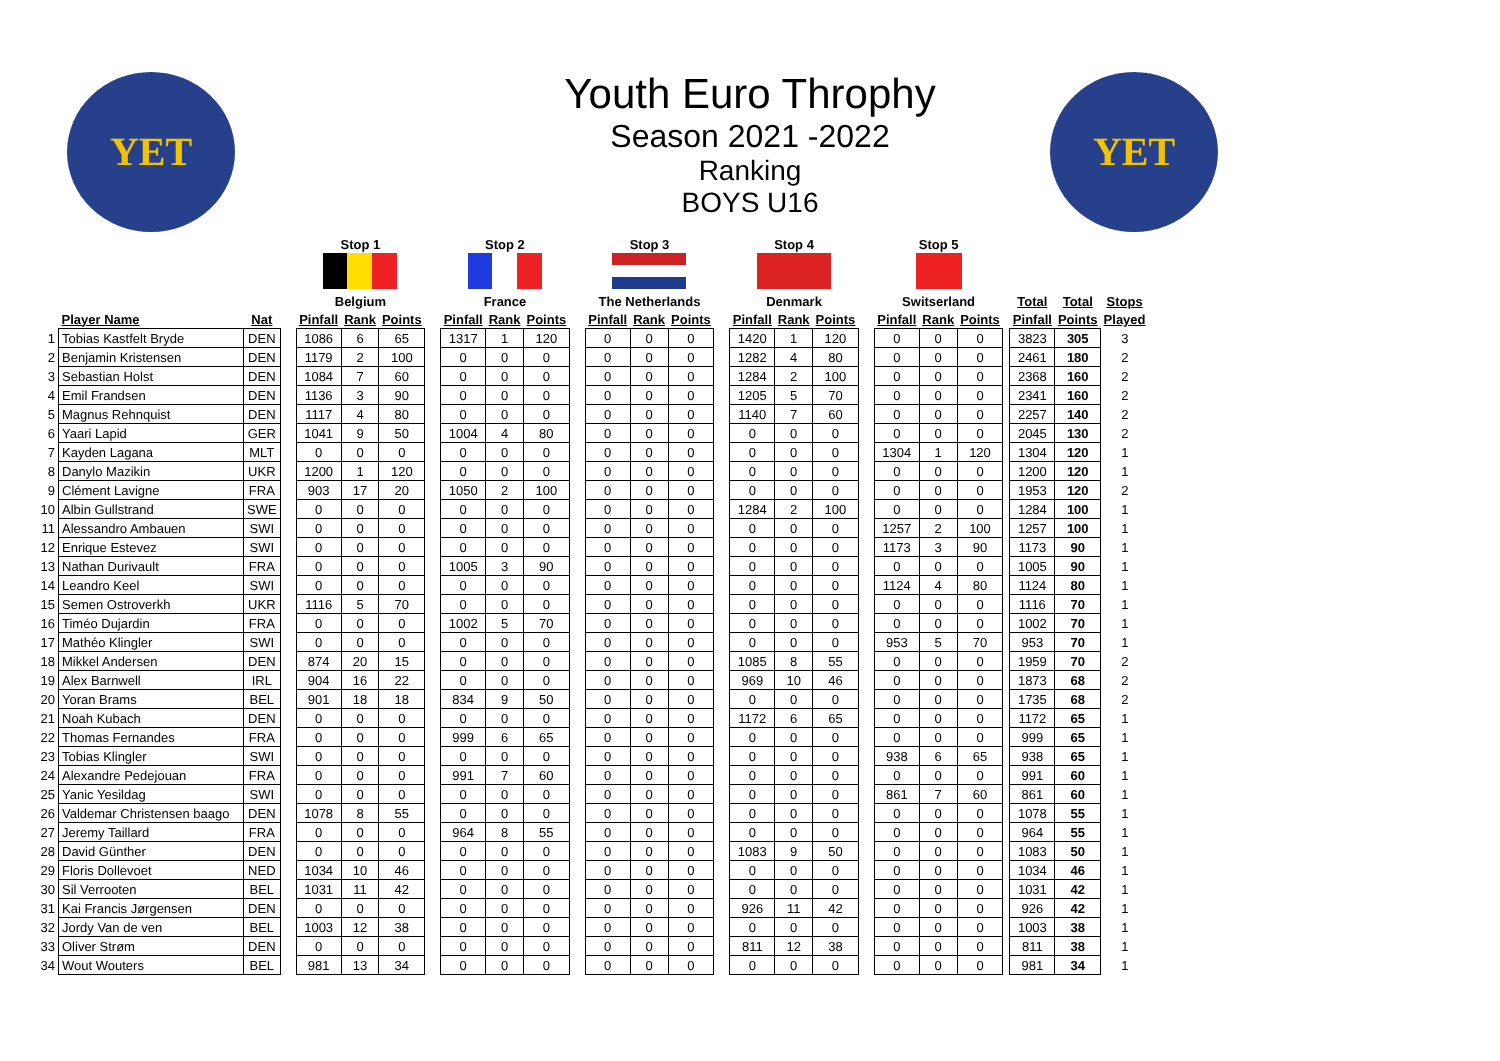YET YET
Youth Euro Throphy
Season 2021 -2022
Ranking
BOYS U16
| | | | | Stop 1 | | | | Stop 2 | | | | Stop 3 | | | | Stop 4 | | | | Stop 5 | | | | | | |
| | | | | Belgium | | | | France | | | | The Netherlands | | | | Denmark | | | | Switserland | | | | Total | Total | Stops |
| | Player Name | Nat | | Pinfall | Rank | Points | | Pinfall | Rank | Points | | Pinfall | Rank | Points | | Pinfall | Rank | Points | | Pinfall | Rank | Points | | Pinfall | Points | Played |
| 1 | Tobias Kastfelt Bryde | DEN | | 1086 | 6 | 65 | | 1317 | 1 | 120 | | 0 | 0 | 0 | | 1420 | 1 | 120 | | 0 | 0 | 0 | | 3823 | 305 | 3 |
| 2 | Benjamin Kristensen | DEN | | 1179 | 2 | 100 | | 0 | 0 | 0 | | 0 | 0 | 0 | | 1282 | 4 | 80 | | 0 | 0 | 0 | | 2461 | 180 | 2 |
| 3 | Sebastian Holst | DEN | | 1084 | 7 | 60 | | 0 | 0 | 0 | | 0 | 0 | 0 | | 1284 | 2 | 100 | | 0 | 0 | 0 | | 2368 | 160 | 2 |
| 4 | Emil Frandsen | DEN | | 1136 | 3 | 90 | | 0 | 0 | 0 | | 0 | 0 | 0 | | 1205 | 5 | 70 | | 0 | 0 | 0 | | 2341 | 160 | 2 |
| 5 | Magnus Rehnquist | DEN | | 1117 | 4 | 80 | | 0 | 0 | 0 | | 0 | 0 | 0 | | 1140 | 7 | 60 | | 0 | 0 | 0 | | 2257 | 140 | 2 |
| 6 | Yaari Lapid | GER | | 1041 | 9 | 50 | | 1004 | 4 | 80 | | 0 | 0 | 0 | | 0 | 0 | 0 | | 0 | 0 | 0 | | 2045 | 130 | 2 |
| 7 | Kayden Lagana | MLT | | 0 | 0 | 0 | | 0 | 0 | 0 | | 0 | 0 | 0 | | 0 | 0 | 0 | | 1304 | 1 | 120 | | 1304 | 120 | 1 |
| 8 | Danylo Mazikin | UKR | | 1200 | 1 | 120 | | 0 | 0 | 0 | | 0 | 0 | 0 | | 0 | 0 | 0 | | 0 | 0 | 0 | | 1200 | 120 | 1 |
| 9 | Clément Lavigne | FRA | | 903 | 17 | 20 | | 1050 | 2 | 100 | | 0 | 0 | 0 | | 0 | 0 | 0 | | 0 | 0 | 0 | | 1953 | 120 | 2 |
| 10 | Albin Gullstrand | SWE | | 0 | 0 | 0 | | 0 | 0 | 0 | | 0 | 0 | 0 | | 1284 | 2 | 100 | | 0 | 0 | 0 | | 1284 | 100 | 1 |
| 11 | Alessandro Ambauen | SWI | | 0 | 0 | 0 | | 0 | 0 | 0 | | 0 | 0 | 0 | | 0 | 0 | 0 | | 1257 | 2 | 100 | | 1257 | 100 | 1 |
| 12 | Enrique Estevez | SWI | | 0 | 0 | 0 | | 0 | 0 | 0 | | 0 | 0 | 0 | | 0 | 0 | 0 | | 1173 | 3 | 90 | | 1173 | 90 | 1 |
| 13 | Nathan Durivault | FRA | | 0 | 0 | 0 | | 1005 | 3 | 90 | | 0 | 0 | 0 | | 0 | 0 | 0 | | 0 | 0 | 0 | | 1005 | 90 | 1 |
| 14 | Leandro Keel | SWI | | 0 | 0 | 0 | | 0 | 0 | 0 | | 0 | 0 | 0 | | 0 | 0 | 0 | | 1124 | 4 | 80 | | 1124 | 80 | 1 |
| 15 | Semen Ostroverkh | UKR | | 1116 | 5 | 70 | | 0 | 0 | 0 | | 0 | 0 | 0 | | 0 | 0 | 0 | | 0 | 0 | 0 | | 1116 | 70 | 1 |
| 16 | Timéo Dujardin | FRA | | 0 | 0 | 0 | | 1002 | 5 | 70 | | 0 | 0 | 0 | | 0 | 0 | 0 | | 0 | 0 | 0 | | 1002 | 70 | 1 |
| 17 | Mathéo Klingler | SWI | | 0 | 0 | 0 | | 0 | 0 | 0 | | 0 | 0 | 0 | | 0 | 0 | 0 | | 953 | 5 | 70 | | 953 | 70 | 1 |
| 18 | Mikkel Andersen | DEN | | 874 | 20 | 15 | | 0 | 0 | 0 | | 0 | 0 | 0 | | 1085 | 8 | 55 | | 0 | 0 | 0 | | 1959 | 70 | 2 |
| 19 | Alex Barnwell | IRL | | 904 | 16 | 22 | | 0 | 0 | 0 | | 0 | 0 | 0 | | 969 | 10 | 46 | | 0 | 0 | 0 | | 1873 | 68 | 2 |
| 20 | Yoran Brams | BEL | | 901 | 18 | 18 | | 834 | 9 | 50 | | 0 | 0 | 0 | | 0 | 0 | 0 | | 0 | 0 | 0 | | 1735 | 68 | 2 |
| 21 | Noah Kubach | DEN | | 0 | 0 | 0 | | 0 | 0 | 0 | | 0 | 0 | 0 | | 1172 | 6 | 65 | | 0 | 0 | 0 | | 1172 | 65 | 1 |
| 22 | Thomas Fernandes | FRA | | 0 | 0 | 0 | | 999 | 6 | 65 | | 0 | 0 | 0 | | 0 | 0 | 0 | | 0 | 0 | 0 | | 999 | 65 | 1 |
| 23 | Tobias Klingler | SWI | | 0 | 0 | 0 | | 0 | 0 | 0 | | 0 | 0 | 0 | | 0 | 0 | 0 | | 938 | 6 | 65 | | 938 | 65 | 1 |
| 24 | Alexandre Pedejouan | FRA | | 0 | 0 | 0 | | 991 | 7 | 60 | | 0 | 0 | 0 | | 0 | 0 | 0 | | 0 | 0 | 0 | | 991 | 60 | 1 |
| 25 | Yanic Yesildag | SWI | | 0 | 0 | 0 | | 0 | 0 | 0 | | 0 | 0 | 0 | | 0 | 0 | 0 | | 861 | 7 | 60 | | 861 | 60 | 1 |
| 26 | Valdemar Christensen baago | DEN | | 1078 | 8 | 55 | | 0 | 0 | 0 | | 0 | 0 | 0 | | 0 | 0 | 0 | | 0 | 0 | 0 | | 1078 | 55 | 1 |
| 27 | Jeremy Taillard | FRA | | 0 | 0 | 0 | | 964 | 8 | 55 | | 0 | 0 | 0 | | 0 | 0 | 0 | | 0 | 0 | 0 | | 964 | 55 | 1 |
| 28 | David Günther | DEN | | 0 | 0 | 0 | | 0 | 0 | 0 | | 0 | 0 | 0 | | 1083 | 9 | 50 | | 0 | 0 | 0 | | 1083 | 50 | 1 |
| 29 | Floris Dollevoet | NED | | 1034 | 10 | 46 | | 0 | 0 | 0 | | 0 | 0 | 0 | | 0 | 0 | 0 | | 0 | 0 | 0 | | 1034 | 46 | 1 |
| 30 | Sil Verrooten | BEL | | 1031 | 11 | 42 | | 0 | 0 | 0 | | 0 | 0 | 0 | | 0 | 0 | 0 | | 0 | 0 | 0 | | 1031 | 42 | 1 |
| 31 | Kai Francis Jørgensen | DEN | | 0 | 0 | 0 | | 0 | 0 | 0 | | 0 | 0 | 0 | | 926 | 11 | 42 | | 0 | 0 | 0 | | 926 | 42 | 1 |
| 32 | Jordy Van de ven | BEL | | 1003 | 12 | 38 | | 0 | 0 | 0 | | 0 | 0 | 0 | | 0 | 0 | 0 | | 0 | 0 | 0 | | 1003 | 38 | 1 |
| 33 | Oliver Strøm | DEN | | 0 | 0 | 0 | | 0 | 0 | 0 | | 0 | 0 | 0 | | 811 | 12 | 38 | | 0 | 0 | 0 | | 811 | 38 | 1 |
| 34 | Wout Wouters | BEL | | 981 | 13 | 34 | | 0 | 0 | 0 | | 0 | 0 | 0 | | 0 | 0 | 0 | | 0 | 0 | 0 | | 981 | 34 | 1 |